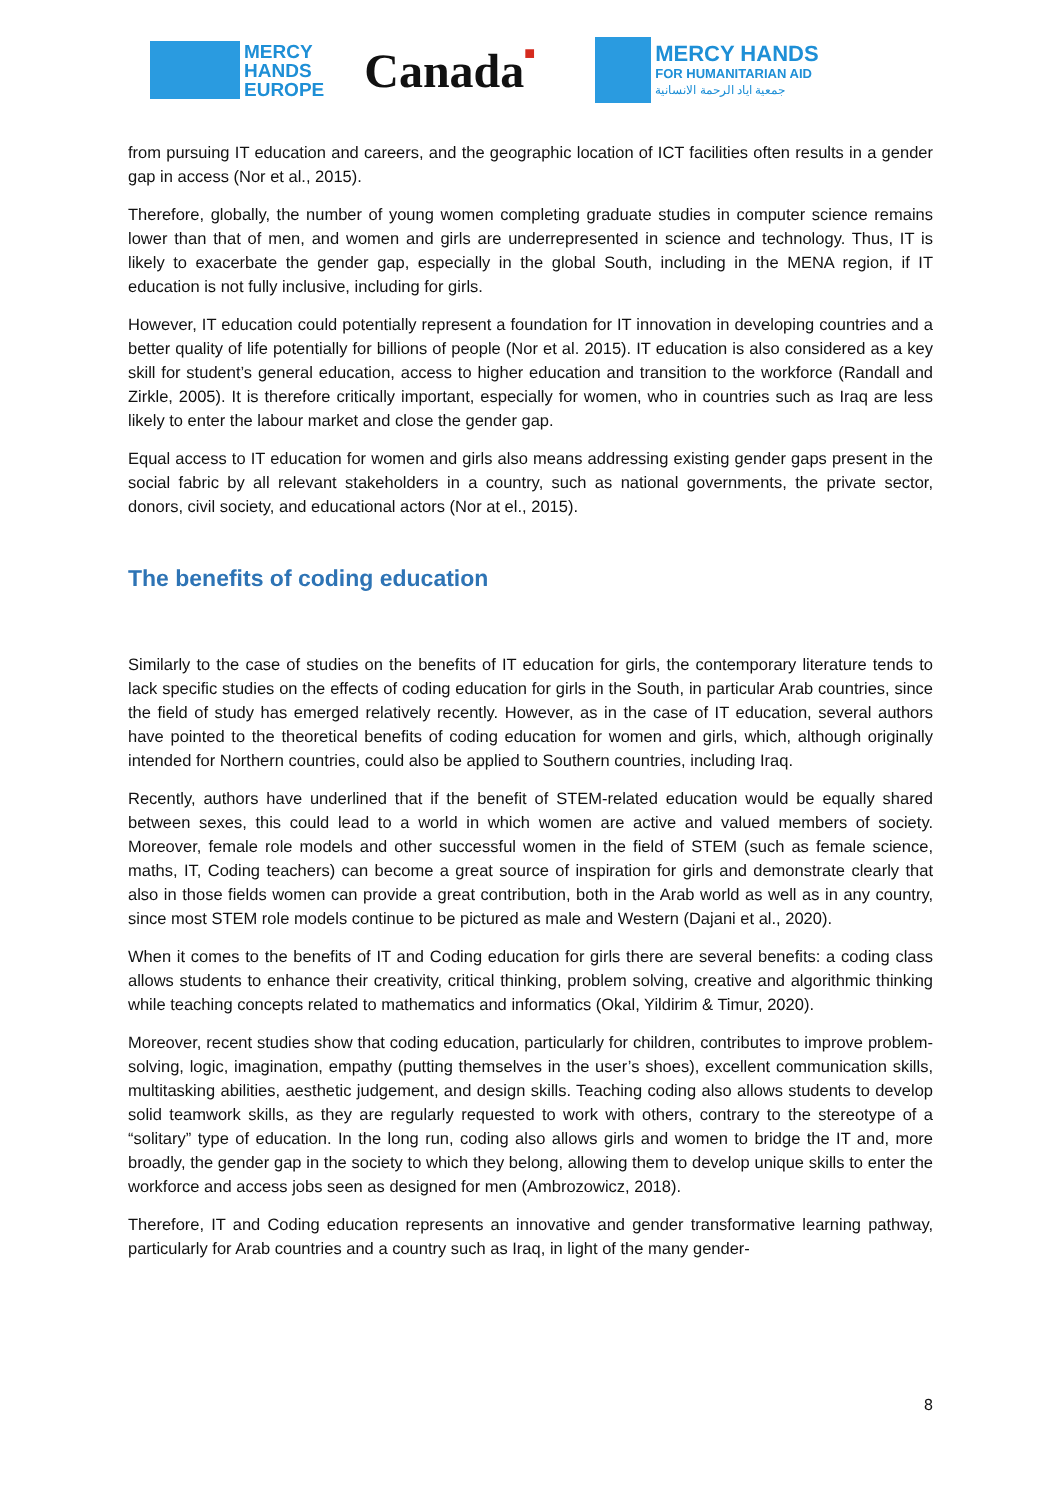MERCY
HANDS
EUROPE
Canada■
MERCY HANDS
FOR HUMANITARIAN AID
جمعية اياد الرحمة الانسانية
from pursuing IT education and careers, and the geographic location of ICT facilities often results in a gender gap in access (Nor et al., 2015).
Therefore, globally, the number of young women completing graduate studies in computer science remains lower than that of men, and women and girls are underrepresented in science and technology. Thus, IT is likely to exacerbate the gender gap, especially in the global South, including in the MENA region, if IT education is not fully inclusive, including for girls.
However, IT education could potentially represent a foundation for IT innovation in developing countries and a better quality of life potentially for billions of people (Nor et al. 2015). IT education is also considered as a key skill for student’s general education, access to higher education and transition to the workforce (Randall and Zirkle, 2005). It is therefore critically important, especially for women, who in countries such as Iraq are less likely to enter the labour market and close the gender gap.
Equal access to IT education for women and girls also means addressing existing gender gaps present in the social fabric by all relevant stakeholders in a country, such as national governments, the private sector, donors, civil society, and educational actors (Nor at el., 2015).
The benefits of coding education
Similarly to the case of studies on the benefits of IT education for girls, the contemporary literature tends to lack specific studies on the effects of coding education for girls in the South, in particular Arab countries, since the field of study has emerged relatively recently. However, as in the case of IT education, several authors have pointed to the theoretical benefits of coding education for women and girls, which, although originally intended for Northern countries, could also be applied to Southern countries, including Iraq.
Recently, authors have underlined that if the benefit of STEM-related education would be equally shared between sexes, this could lead to a world in which women are active and valued members of society. Moreover, female role models and other successful women in the field of STEM (such as female science, maths, IT, Coding teachers) can become a great source of inspiration for girls and demonstrate clearly that also in those fields women can provide a great contribution, both in the Arab world as well as in any country, since most STEM role models continue to be pictured as male and Western (Dajani et al., 2020).
When it comes to the benefits of IT and Coding education for girls there are several benefits: a coding class allows students to enhance their creativity, critical thinking, problem solving, creative and algorithmic thinking while teaching concepts related to mathematics and informatics (Okal, Yildirim & Timur, 2020).
Moreover, recent studies show that coding education, particularly for children, contributes to improve problem-solving, logic, imagination, empathy (putting themselves in the user’s shoes), excellent communication skills, multitasking abilities, aesthetic judgement, and design skills. Teaching coding also allows students to develop solid teamwork skills, as they are regularly requested to work with others, contrary to the stereotype of a “solitary” type of education. In the long run, coding also allows girls and women to bridge the IT and, more broadly, the gender gap in the society to which they belong, allowing them to develop unique skills to enter the workforce and access jobs seen as designed for men (Ambrozowicz, 2018).
Therefore, IT and Coding education represents an innovative and gender transformative learning pathway, particularly for Arab countries and a country such as Iraq, in light of the many gender-
8